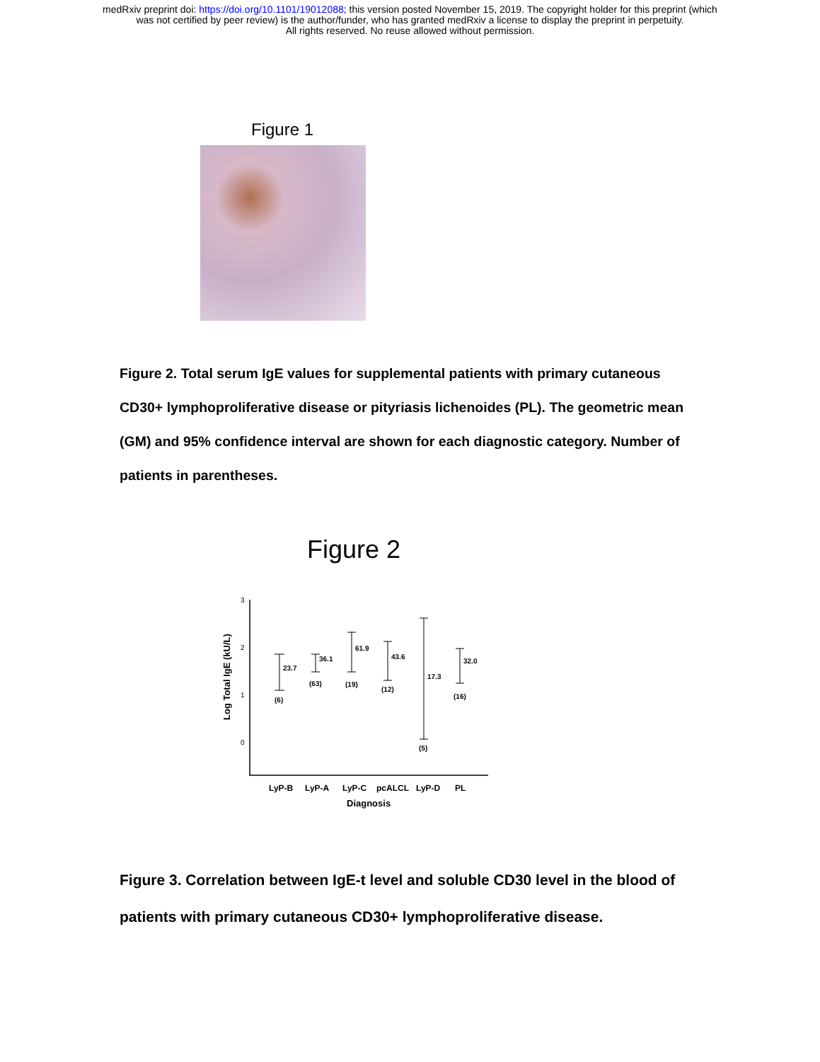medRxiv preprint doi: https://doi.org/10.1101/19012088; this version posted November 15, 2019. The copyright holder for this preprint (which
was not certified by peer review) is the author/funder, who has granted medRxiv a license to display the preprint in perpetuity.
All rights reserved. No reuse allowed without permission.
Figure 1
Figure 2. Total serum IgE values for supplemental patients with primary cutaneous CD30+ lymphoproliferative disease or pityriasis lichenoides (PL). The geometric mean (GM) and 95% confidence interval are shown for each diagnostic category. Number of patients in parentheses.
Figure 2
3
2
1
0
Log Total IgE (kU/L)
23.7
36.1
61.9
43.6
17.3
32.0
(6)
(63)
(19)
(12)
(5)
(16)
LyP-B
LyP-A
LyP-C
pcALCL
LyP-D
PL
Diagnosis
Figure 3. Correlation between IgE-t level and soluble CD30 level in the blood of patients with primary cutaneous CD30+ lymphoproliferative disease.